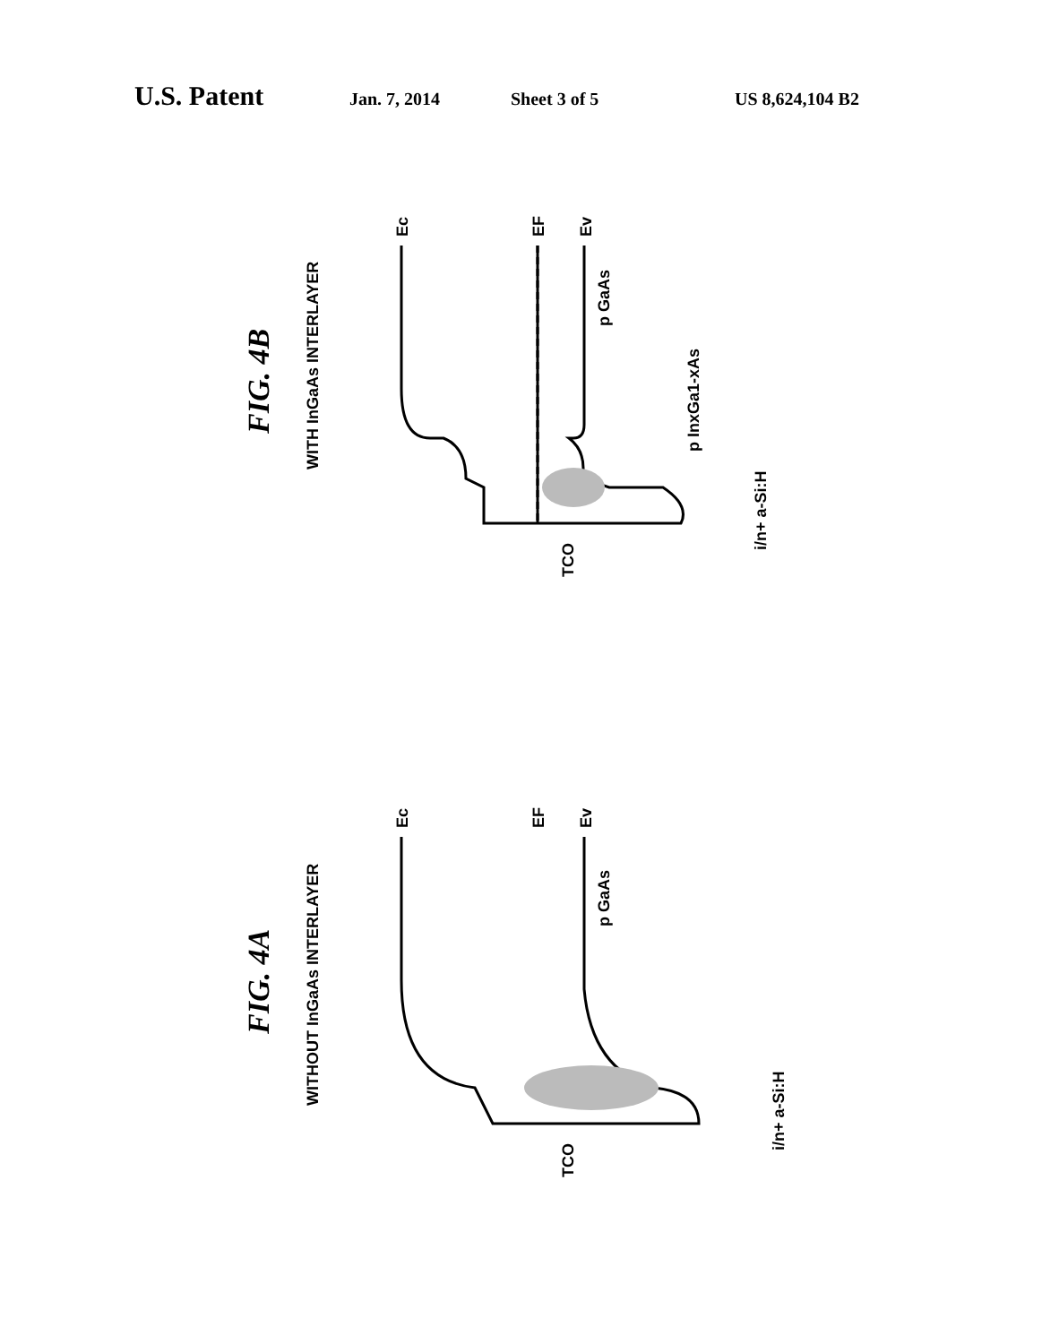U.S. Patent Jan. 7, 2014 Sheet 3 of 5 US 8,624,104 B2
FIG. 4B
WITH InGaAs INTERLAYER
Ec
EF
Ev
p GaAs
p InxGa1-xAs
i/n+ a-Si:H
TCO
FIG. 4A
WITHOUT InGaAs INTERLAYER
Ec
EF
Ev
p GaAs
i/n+ a-Si:H
TCO